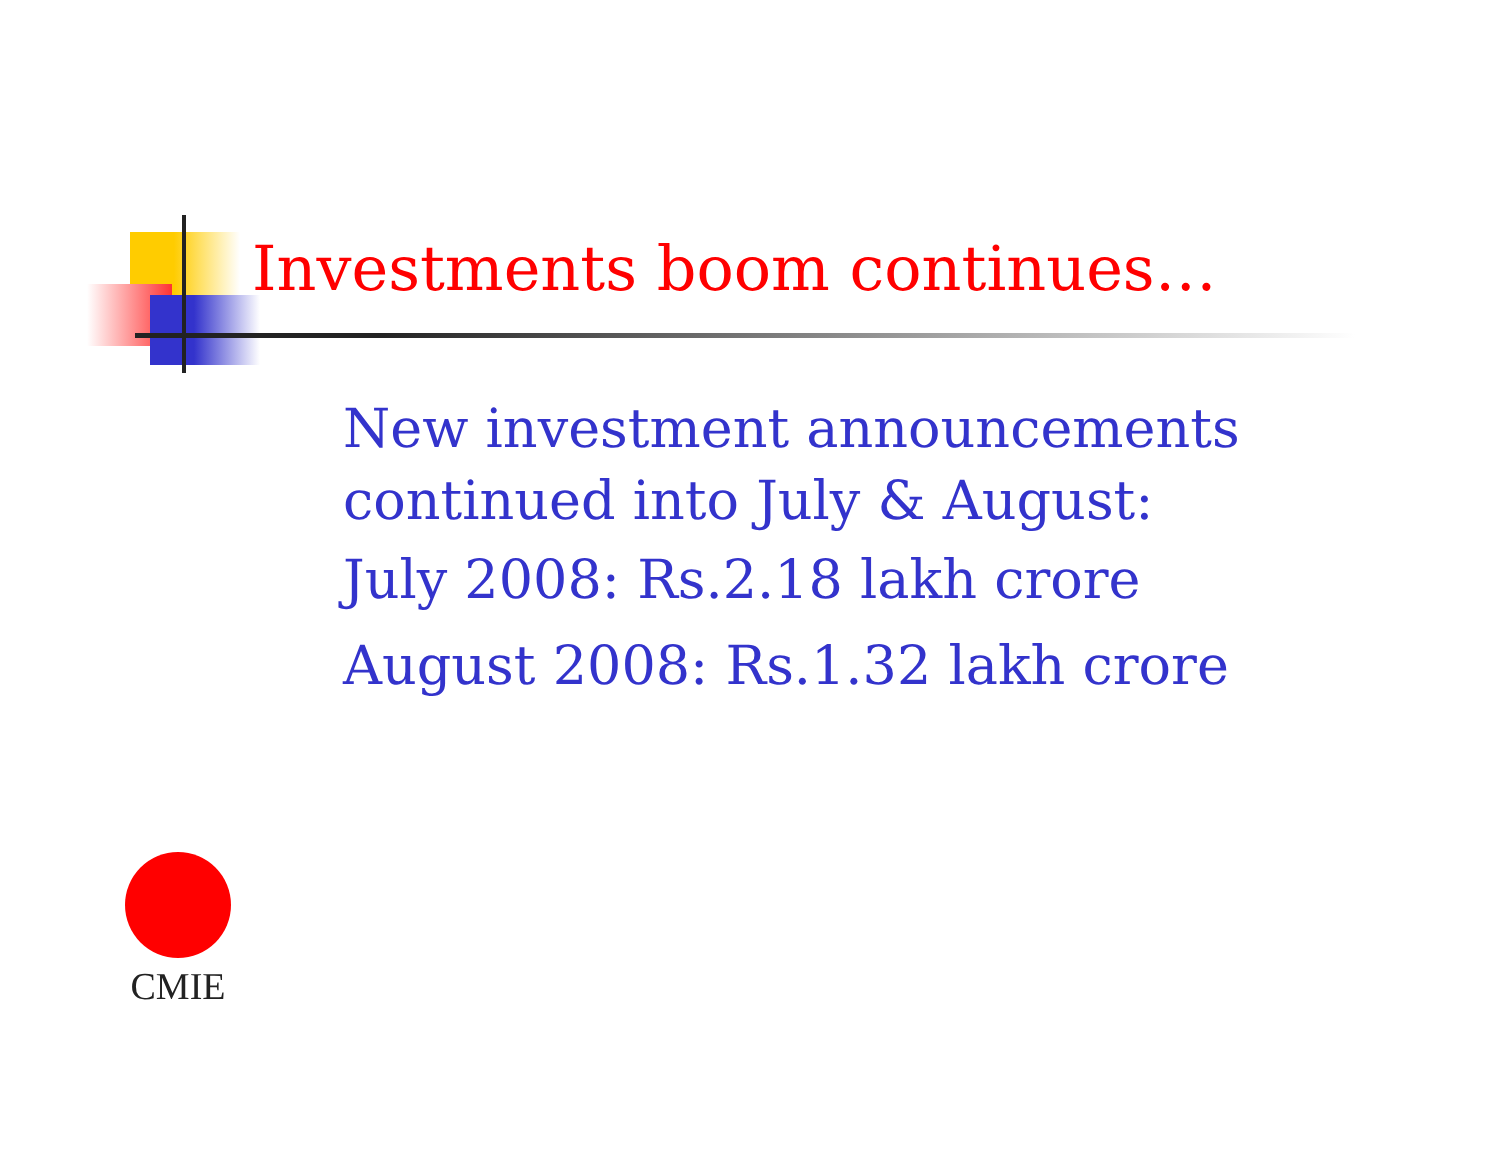Investments boom continues…
New investment announcements continued into July & August:
July 2008: Rs.2.18 lakh crore
August 2008: Rs.1.32 lakh crore
CMIE